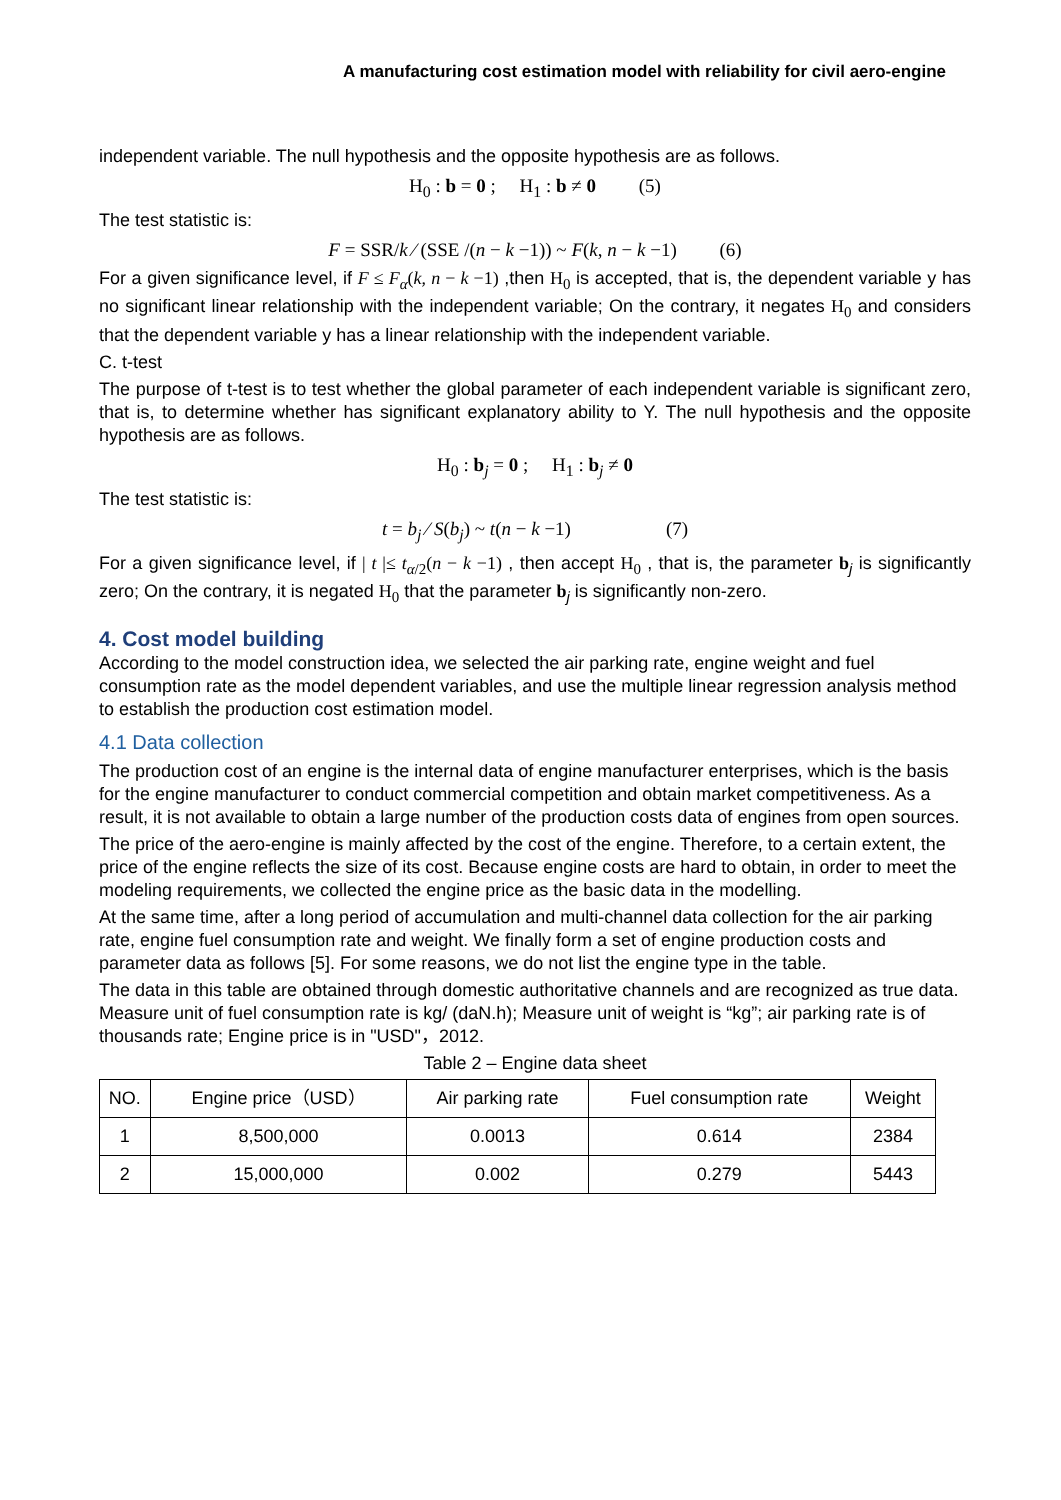A manufacturing cost estimation model with reliability for civil aero-engine
independent variable. The null hypothesis and the opposite hypothesis are as follows.
H<sub>0</sub> : b = 0 ; H<sub>1</sub> : b ≠ 0 (5)
The test statistic is:
F = SSR/k ⁄ (SSE /(n − k −1)) ~ F(k, n − k −1) (6)
For a given significance level, if F ≤ F<sub>α</sub>(k, n − k −1) ,then H<sub>0</sub> is accepted, that is, the dependent variable y has no significant linear relationship with the independent variable; On the contrary, it negates H<sub>0</sub> and considers that the dependent variable y has a linear relationship with the independent variable.
C. t-test
The purpose of t-test is to test whether the global parameter of each independent variable is significant zero, that is, to determine whether has significant explanatory ability to Y. The null hypothesis and the opposite hypothesis are as follows.
H<sub>0</sub> : b<sub>j</sub> = 0 ; H<sub>1</sub> : b<sub>j</sub> ≠ 0
The test statistic is:
t = b<sub>j</sub> ⁄ S(b<sub>j</sub>) ~ t(n − k −1) (7)
For a given significance level, if | t |≤ t<sub>α/2</sub>(n − k −1) , then accept H<sub>0</sub> , that is, the parameter b<sub>j</sub> is significantly zero; On the contrary, it is negated H<sub>0</sub> that the parameter b<sub>j</sub> is significantly non-zero.
4. Cost model building
According to the model construction idea, we selected the air parking rate, engine weight and fuel consumption rate as the model dependent variables, and use the multiple linear regression analysis method to establish the production cost estimation model.
4.1 Data collection
The production cost of an engine is the internal data of engine manufacturer enterprises, which is the basis for the engine manufacturer to conduct commercial competition and obtain market competitiveness. As a result, it is not available to obtain a large number of the production costs data of engines from open sources.
The price of the aero-engine is mainly affected by the cost of the engine. Therefore, to a certain extent, the price of the engine reflects the size of its cost. Because engine costs are hard to obtain, in order to meet the modeling requirements, we collected the engine price as the basic data in the modelling.
At the same time, after a long period of accumulation and multi-channel data collection for the air parking rate, engine fuel consumption rate and weight. We finally form a set of engine production costs and parameter data as follows [5]. For some reasons, we do not list the engine type in the table.
The data in this table are obtained through domestic authoritative channels and are recognized as true data. Measure unit of fuel consumption rate is kg/ (daN.h); Measure unit of weight is “kg”; air parking rate is of thousands rate; Engine price is in "USD"，2012.
Table 2 – Engine data sheet
| NO. | Engine price（USD） | Air parking rate | Fuel consumption rate | Weight |
| --- | --- | --- | --- | --- |
| 1 | 8,500,000 | 0.0013 | 0.614 | 2384 |
| 2 | 15,000,000 | 0.002 | 0.279 | 5443 |